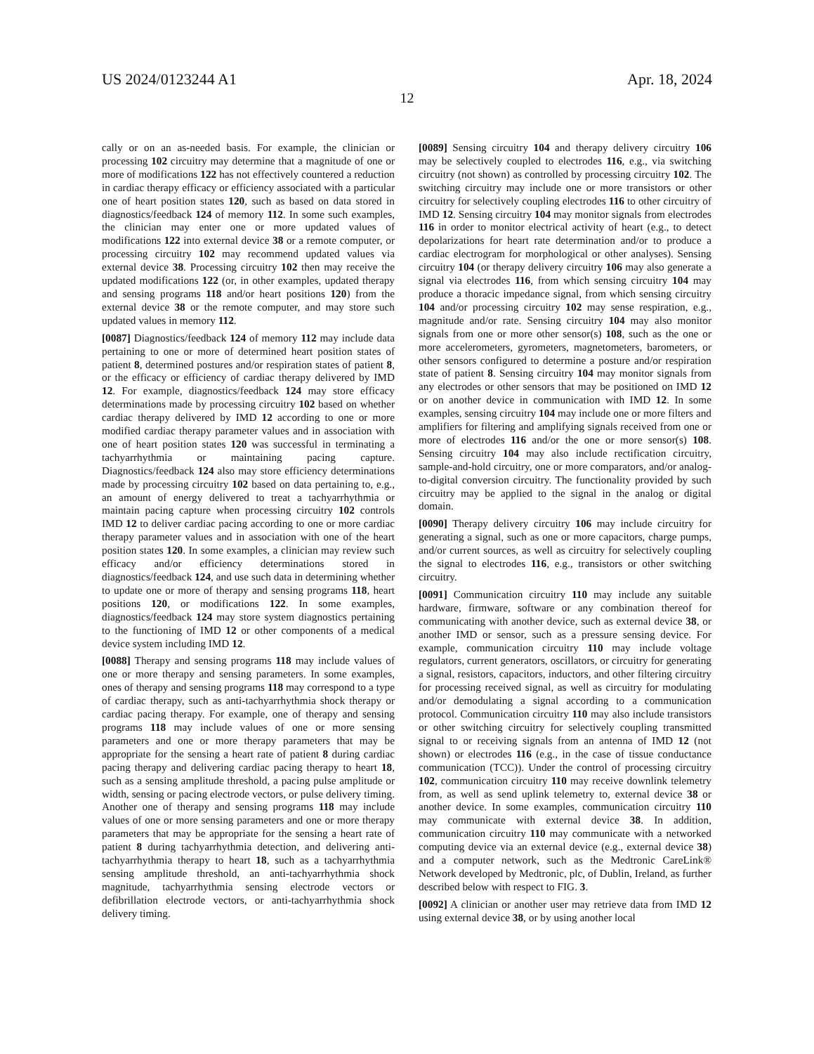US 2024/0123244 A1 Apr. 18, 2024
12
cally or on an as-needed basis. For example, the clinician or processing 102 circuitry may determine that a magnitude of one or more of modifications 122 has not effectively countered a reduction in cardiac therapy efficacy or efficiency associated with a particular one of heart position states 120, such as based on data stored in diagnostics/feedback 124 of memory 112. In some such examples, the clinician may enter one or more updated values of modifications 122 into external device 38 or a remote computer, or processing circuitry 102 may recommend updated values via external device 38. Processing circuitry 102 then may receive the updated modifications 122 (or, in other examples, updated therapy and sensing programs 118 and/or heart positions 120) from the external device 38 or the remote computer, and may store such updated values in memory 112.
[0087] Diagnostics/feedback 124 of memory 112 may include data pertaining to one or more of determined heart position states of patient 8, determined postures and/or respiration states of patient 8, or the efficacy or efficiency of cardiac therapy delivered by IMD 12. For example, diagnostics/feedback 124 may store efficacy determinations made by processing circuitry 102 based on whether cardiac therapy delivered by IMD 12 according to one or more modified cardiac therapy parameter values and in association with one of heart position states 120 was successful in terminating a tachyarrhythmia or maintaining pacing capture. Diagnostics/feedback 124 also may store efficiency determinations made by processing circuitry 102 based on data pertaining to, e.g., an amount of energy delivered to treat a tachyarrhythmia or maintain pacing capture when processing circuitry 102 controls IMD 12 to deliver cardiac pacing according to one or more cardiac therapy parameter values and in association with one of the heart position states 120. In some examples, a clinician may review such efficacy and/or efficiency determinations stored in diagnostics/feedback 124, and use such data in determining whether to update one or more of therapy and sensing programs 118, heart positions 120, or modifications 122. In some examples, diagnostics/feedback 124 may store system diagnostics pertaining to the functioning of IMD 12 or other components of a medical device system including IMD 12.
[0088] Therapy and sensing programs 118 may include values of one or more therapy and sensing parameters. In some examples, ones of therapy and sensing programs 118 may correspond to a type of cardiac therapy, such as anti-tachyarrhythmia shock therapy or cardiac pacing therapy. For example, one of therapy and sensing programs 118 may include values of one or more sensing parameters and one or more therapy parameters that may be appropriate for the sensing a heart rate of patient 8 during cardiac pacing therapy and delivering cardiac pacing therapy to heart 18, such as a sensing amplitude threshold, a pacing pulse amplitude or width, sensing or pacing electrode vectors, or pulse delivery timing. Another one of therapy and sensing programs 118 may include values of one or more sensing parameters and one or more therapy parameters that may be appropriate for the sensing a heart rate of patient 8 during tachyarrhythmia detection, and delivering anti-tachyarrhythmia therapy to heart 18, such as a tachyarrhythmia sensing amplitude threshold, an anti-tachyarrhythmia shock magnitude, tachyarrhythmia sensing electrode vectors or defibrillation electrode vectors, or anti-tachyarrhythmia shock delivery timing.
[0089] Sensing circuitry 104 and therapy delivery circuitry 106 may be selectively coupled to electrodes 116, e.g., via switching circuitry (not shown) as controlled by processing circuitry 102. The switching circuitry may include one or more transistors or other circuitry for selectively coupling electrodes 116 to other circuitry of IMD 12. Sensing circuitry 104 may monitor signals from electrodes 116 in order to monitor electrical activity of heart (e.g., to detect depolarizations for heart rate determination and/or to produce a cardiac electrogram for morphological or other analyses). Sensing circuitry 104 (or therapy delivery circuitry 106 may also generate a signal via electrodes 116, from which sensing circuitry 104 may produce a thoracic impedance signal, from which sensing circuitry 104 and/or processing circuitry 102 may sense respiration, e.g., magnitude and/or rate. Sensing circuitry 104 may also monitor signals from one or more other sensor(s) 108, such as the one or more accelerometers, gyrometers, magnetometers, barometers, or other sensors configured to determine a posture and/or respiration state of patient 8. Sensing circuitry 104 may monitor signals from any electrodes or other sensors that may be positioned on IMD 12 or on another device in communication with IMD 12. In some examples, sensing circuitry 104 may include one or more filters and amplifiers for filtering and amplifying signals received from one or more of electrodes 116 and/or the one or more sensor(s) 108. Sensing circuitry 104 may also include rectification circuitry, sample-and-hold circuitry, one or more comparators, and/or analog-to-digital conversion circuitry. The functionality provided by such circuitry may be applied to the signal in the analog or digital domain.
[0090] Therapy delivery circuitry 106 may include circuitry for generating a signal, such as one or more capacitors, charge pumps, and/or current sources, as well as circuitry for selectively coupling the signal to electrodes 116, e.g., transistors or other switching circuitry.
[0091] Communication circuitry 110 may include any suitable hardware, firmware, software or any combination thereof for communicating with another device, such as external device 38, or another IMD or sensor, such as a pressure sensing device. For example, communication circuitry 110 may include voltage regulators, current generators, oscillators, or circuitry for generating a signal, resistors, capacitors, inductors, and other filtering circuitry for processing received signal, as well as circuitry for modulating and/or demodulating a signal according to a communication protocol. Communication circuitry 110 may also include transistors or other switching circuitry for selectively coupling transmitted signal to or receiving signals from an antenna of IMD 12 (not shown) or electrodes 116 (e.g., in the case of tissue conductance communication (TCC)). Under the control of processing circuitry 102, communication circuitry 110 may receive downlink telemetry from, as well as send uplink telemetry to, external device 38 or another device. In some examples, communication circuitry 110 may communicate with external device 38. In addition, communication circuitry 110 may communicate with a networked computing device via an external device (e.g., external device 38) and a computer network, such as the Medtronic CareLink® Network developed by Medtronic, plc, of Dublin, Ireland, as further described below with respect to FIG. 3.
[0092] A clinician or another user may retrieve data from IMD 12 using external device 38, or by using another local